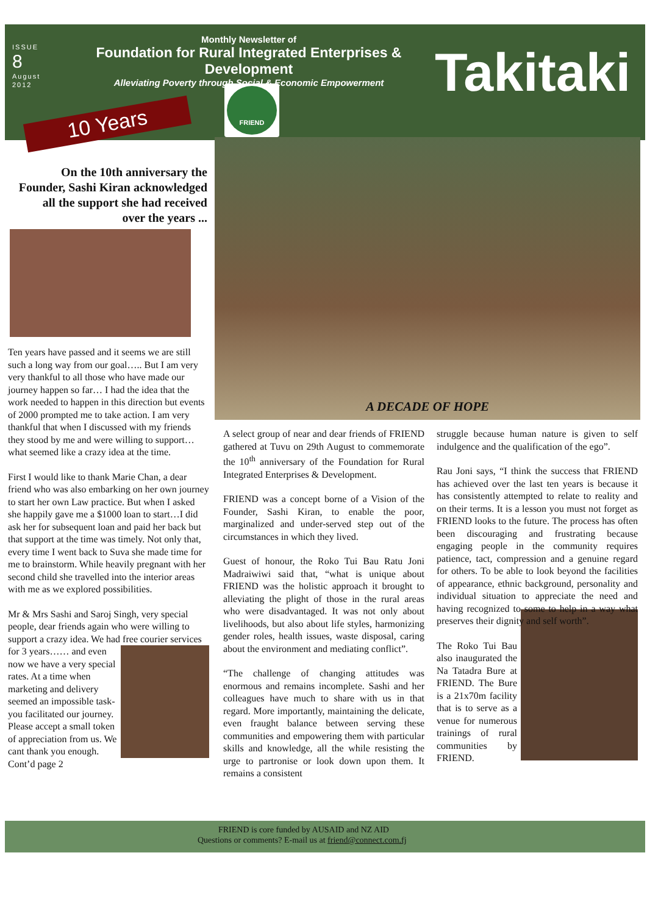ISSUE
8
August
2012
Monthly Newsletter of
Foundation for Rural Integrated Enterprises & Development
Alleviating Poverty through Social & Economic Empowerment
Takitaki
10 Years
FRIEND
On the 10th anniversary the Founder, Sashi Kiran acknowledged all the support she had received over the years ...
Ten years have passed and it seems we are still such a long way from our goal….. But I am very very thankful to all those who have made our journey happen so far… I had the idea that the work needed to happen in this direction but events of 2000 prompted me to take action. I am very thankful that when I discussed with my friends they stood by me and were willing to support…what seemed like a crazy idea at the time.
First I would like to thank Marie Chan, a dear friend who was also embarking on her own journey to start her own Law practice. But when I asked she happily gave me a $1000 loan to start…I did ask her for subsequent loan and paid her back but that support at the time was timely. Not only that, every time I went back to Suva she made time for me to brainstorm. While heavily pregnant with her second child she travelled into the interior areas with me as we explored possibilities.
Mr & Mrs Sashi and Saroj Singh, very special people, dear friends again who were willing to support a crazy idea. We had free courier services for 3 years…… and even now we have a very special rates. At a time when marketing and delivery seemed an impossible task- you facilitated our journey. Please accept a small token of appreciation from us. We cant thank you enough.
Cont’d page 2
A DECADE OF HOPE
A select group of near and dear friends of FRIEND gathered at Tuvu on 29th August to commemorate the 10<sup>th</sup> anniversary of the Foundation for Rural Integrated Enterprises & Development.
FRIEND was a concept borne of a Vision of the Founder, Sashi Kiran, to enable the poor, marginalized and under-served step out of the circumstances in which they lived.
Guest of honour, the Roko Tui Bau Ratu Joni Madraiwiwi said that, “what is unique about FRIEND was the holistic approach it brought to alleviating the plight of those in the rural areas who were disadvantaged. It was not only about livelihoods, but also about life styles, harmonizing gender roles, health issues, waste disposal, caring about the environment and mediating conflict”.
“The challenge of changing attitudes was enormous and remains incomplete. Sashi and her colleagues have much to share with us in that regard. More importantly, maintaining the delicate, even fraught balance between serving these communities and empowering them with particular skills and knowledge, all the while resisting the urge to partronise or look down upon them. It remains a consistent
struggle because human nature is given to self indulgence and the qualification of the ego”.
Rau Joni says, “I think the success that FRIEND has achieved over the last ten years is because it has consistently attempted to relate to reality and on their terms. It is a lesson you must not forget as FRIEND looks to the future. The process has often been discouraging and frustrating because engaging people in the community requires patience, tact, compression and a genuine regard for others. To be able to look beyond the facilities of appearance, ethnic background, personality and individual situation to appreciate the need and having recognized to some to help in a way what preserves their dignity and self worth”.
The Roko Tui Bau also inaugurated the Na Tatadra Bure at FRIEND. The Bure is a 21x70m facility that is to serve as a venue for numerous trainings of rural communities by FRIEND.
FRIEND is core funded by AUSAID and NZ AID
Questions or comments? E-mail us at friend@connect.com.fj